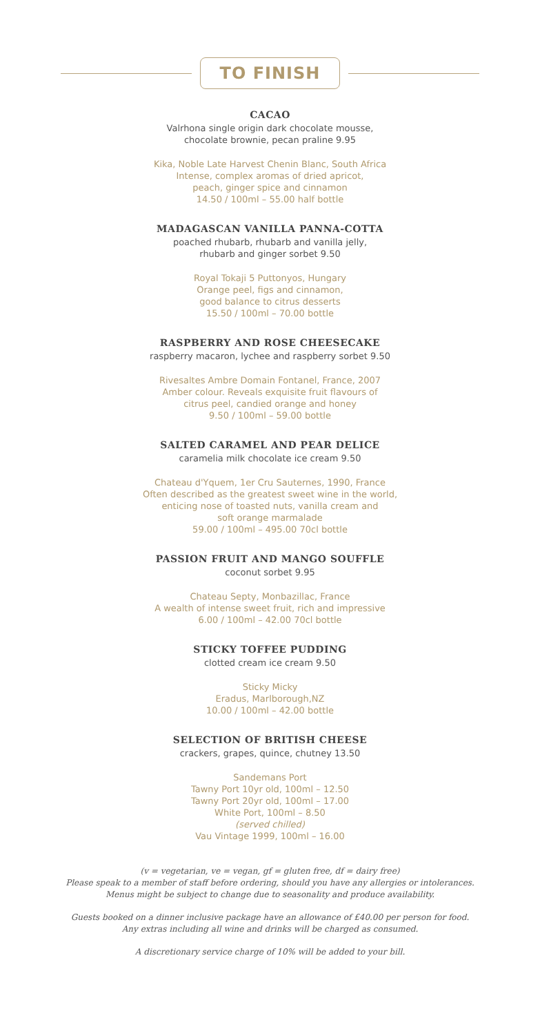TO FINISH
CACAO
Valrhona single origin dark chocolate mousse,
chocolate brownie, pecan praline 9.95
Kika, Noble Late Harvest Chenin Blanc, South Africa
Intense, complex aromas of dried apricot,
peach, ginger spice and cinnamon
14.50 / 100ml – 55.00 half bottle
MADAGASCAN VANILLA PANNA-COTTA
poached rhubarb, rhubarb and vanilla jelly,
rhubarb and ginger sorbet 9.50
Royal Tokaji 5 Puttonyos, Hungary
Orange peel, figs and cinnamon,
good balance to citrus desserts
15.50 / 100ml – 70.00 bottle
RASPBERRY AND ROSE CHEESECAKE
raspberry macaron, lychee and raspberry sorbet 9.50
Rivesaltes Ambre Domain Fontanel, France, 2007
Amber colour. Reveals exquisite fruit flavours of
citrus peel, candied orange and honey
9.50 / 100ml – 59.00 bottle
SALTED CARAMEL AND PEAR DELICE
caramelia milk chocolate ice cream 9.50
Chateau d'Yquem, 1er Cru Sauternes, 1990, France
Often described as the greatest sweet wine in the world,
enticing nose of toasted nuts, vanilla cream and
soft orange marmalade
59.00 / 100ml – 495.00 70cl bottle
PASSION FRUIT AND MANGO SOUFFLE
coconut sorbet 9.95
Chateau Septy, Monbazillac, France
A wealth of intense sweet fruit, rich and impressive
6.00 / 100ml – 42.00 70cl bottle
STICKY TOFFEE PUDDING
clotted cream ice cream 9.50
Sticky Micky
Eradus, Marlborough,NZ
10.00 / 100ml – 42.00 bottle
SELECTION OF BRITISH CHEESE
crackers, grapes, quince, chutney 13.50
Sandemans Port
Tawny Port 10yr old, 100ml – 12.50
Tawny Port 20yr old, 100ml – 17.00
White Port, 100ml – 8.50
(served chilled)
Vau Vintage 1999, 100ml – 16.00
(v = vegetarian, ve = vegan, gf = gluten free, df = dairy free)
Please speak to a member of staff before ordering, should you have any allergies or intolerances.
Menus might be subject to change due to seasonality and produce availability.
Guests booked on a dinner inclusive package have an allowance of £40.00 per person for food.
Any extras including all wine and drinks will be charged as consumed.
A discretionary service charge of 10% will be added to your bill.